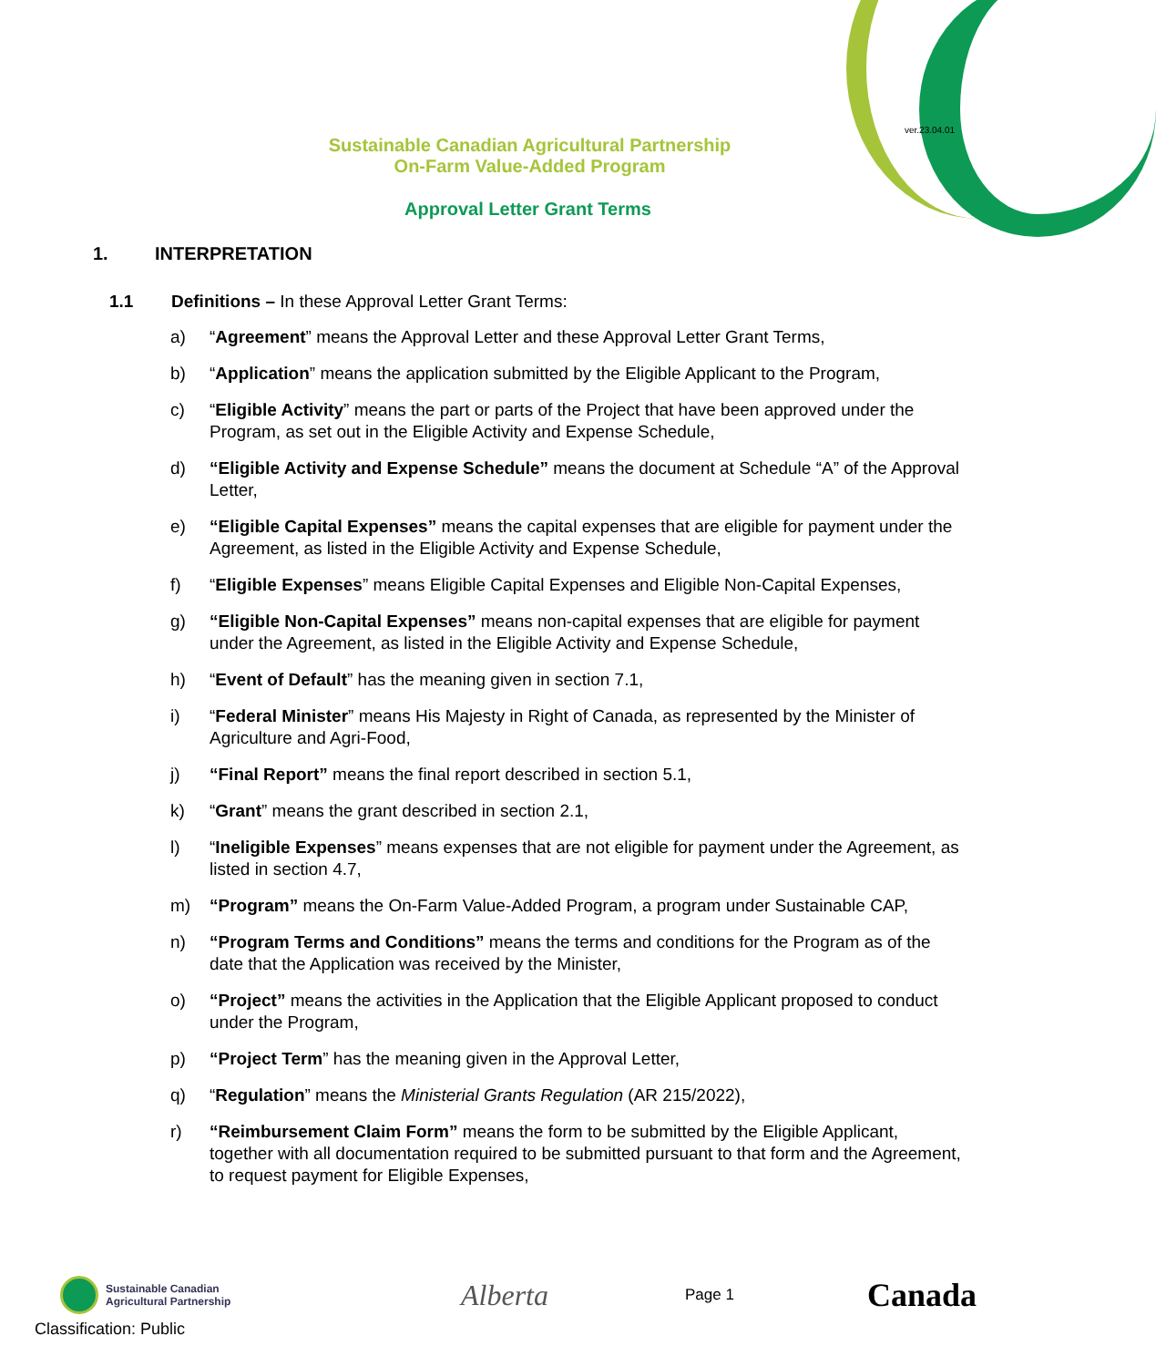ver.23.04.01
Sustainable Canadian Agricultural Partnership
On-Farm Value-Added Program
Approval Letter Grant Terms
1. INTERPRETATION
1.1 Definitions – In these Approval Letter Grant Terms:
a) “Agreement” means the Approval Letter and these Approval Letter Grant Terms,
b) “Application” means the application submitted by the Eligible Applicant to the Program,
c) “Eligible Activity” means the part or parts of the Project that have been approved under the Program, as set out in the Eligible Activity and Expense Schedule,
d) “Eligible Activity and Expense Schedule” means the document at Schedule “A” of the Approval Letter,
e) “Eligible Capital Expenses” means the capital expenses that are eligible for payment under the Agreement, as listed in the Eligible Activity and Expense Schedule,
f) “Eligible Expenses” means Eligible Capital Expenses and Eligible Non-Capital Expenses,
g) “Eligible Non-Capital Expenses” means non-capital expenses that are eligible for payment under the Agreement, as listed in the Eligible Activity and Expense Schedule,
h) “Event of Default” has the meaning given in section 7.1,
i) “Federal Minister” means His Majesty in Right of Canada, as represented by the Minister of Agriculture and Agri-Food,
j) “Final Report” means the final report described in section 5.1,
k) “Grant” means the grant described in section 2.1,
l) “Ineligible Expenses” means expenses that are not eligible for payment under the Agreement, as listed in section 4.7,
m) “Program” means the On-Farm Value-Added Program, a program under Sustainable CAP,
n) “Program Terms and Conditions” means the terms and conditions for the Program as of the date that the Application was received by the Minister,
o) “Project” means the activities in the Application that the Eligible Applicant proposed to conduct under the Program,
p) “Project Term” has the meaning given in the Approval Letter,
q) “Regulation” means the Ministerial Grants Regulation (AR 215/2022),
r) “Reimbursement Claim Form” means the form to be submitted by the Eligible Applicant, together with all documentation required to be submitted pursuant to that form and the Agreement, to request payment for Eligible Expenses,
Sustainable Canadian
Agricultural Partnership
Alberta
Page 1
Canada
Classification: Public